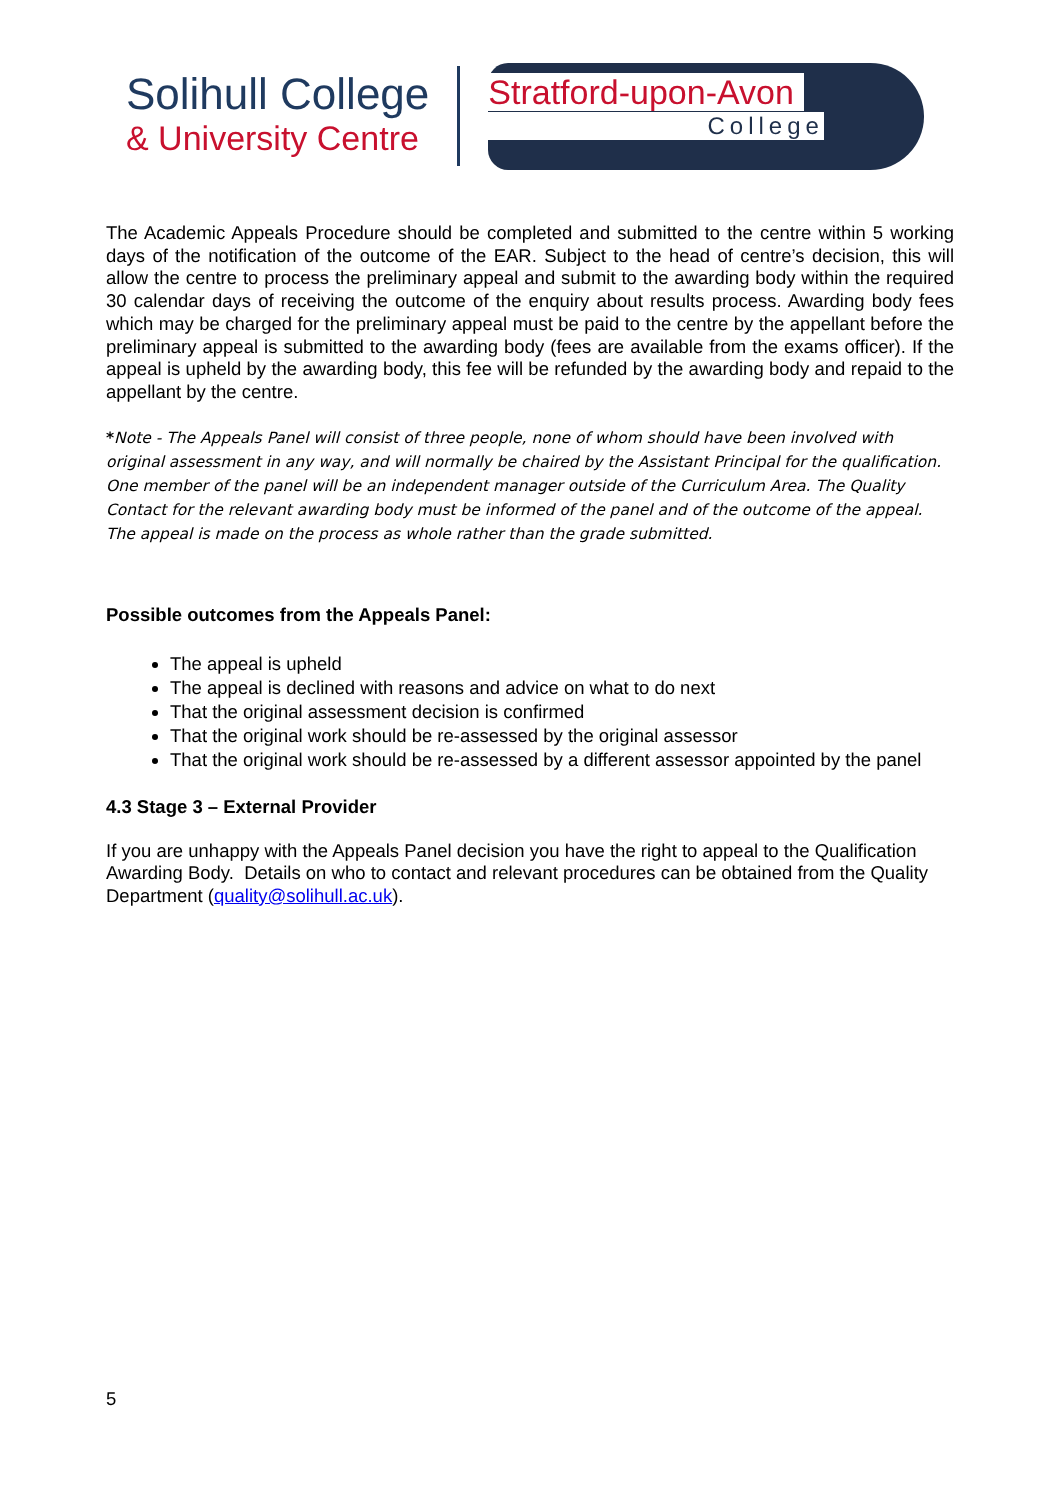Solihull College
& University Centre
Stratford-upon-Avon
College
The Academic Appeals Procedure should be completed and submitted to the centre within 5 working days of the notification of the outcome of the EAR. Subject to the head of centre’s decision, this will allow the centre to process the preliminary appeal and submit to the awarding body within the required 30 calendar days of receiving the outcome of the enquiry about results process. Awarding body fees which may be charged for the preliminary appeal must be paid to the centre by the appellant before the preliminary appeal is submitted to the awarding body (fees are available from the exams officer). If the appeal is upheld by the awarding body, this fee will be refunded by the awarding body and repaid to the appellant by the centre.
*Note - The Appeals Panel will consist of three people, none of whom should have been involved with original assessment in any way, and will normally be chaired by the Assistant Principal for the qualification. One member of the panel will be an independent manager outside of the Curriculum Area. The Quality Contact for the relevant awarding body must be informed of the panel and of the outcome of the appeal. The appeal is made on the process as whole rather than the grade submitted.
Possible outcomes from the Appeals Panel:
The appeal is upheld
The appeal is declined with reasons and advice on what to do next
That the original assessment decision is confirmed
That the original work should be re-assessed by the original assessor
That the original work should be re-assessed by a different assessor appointed by the panel
4.3 Stage 3 – External Provider
If you are unhappy with the Appeals Panel decision you have the right to appeal to the Qualification Awarding Body. Details on who to contact and relevant procedures can be obtained from the Quality Department (quality@solihull.ac.uk).
5